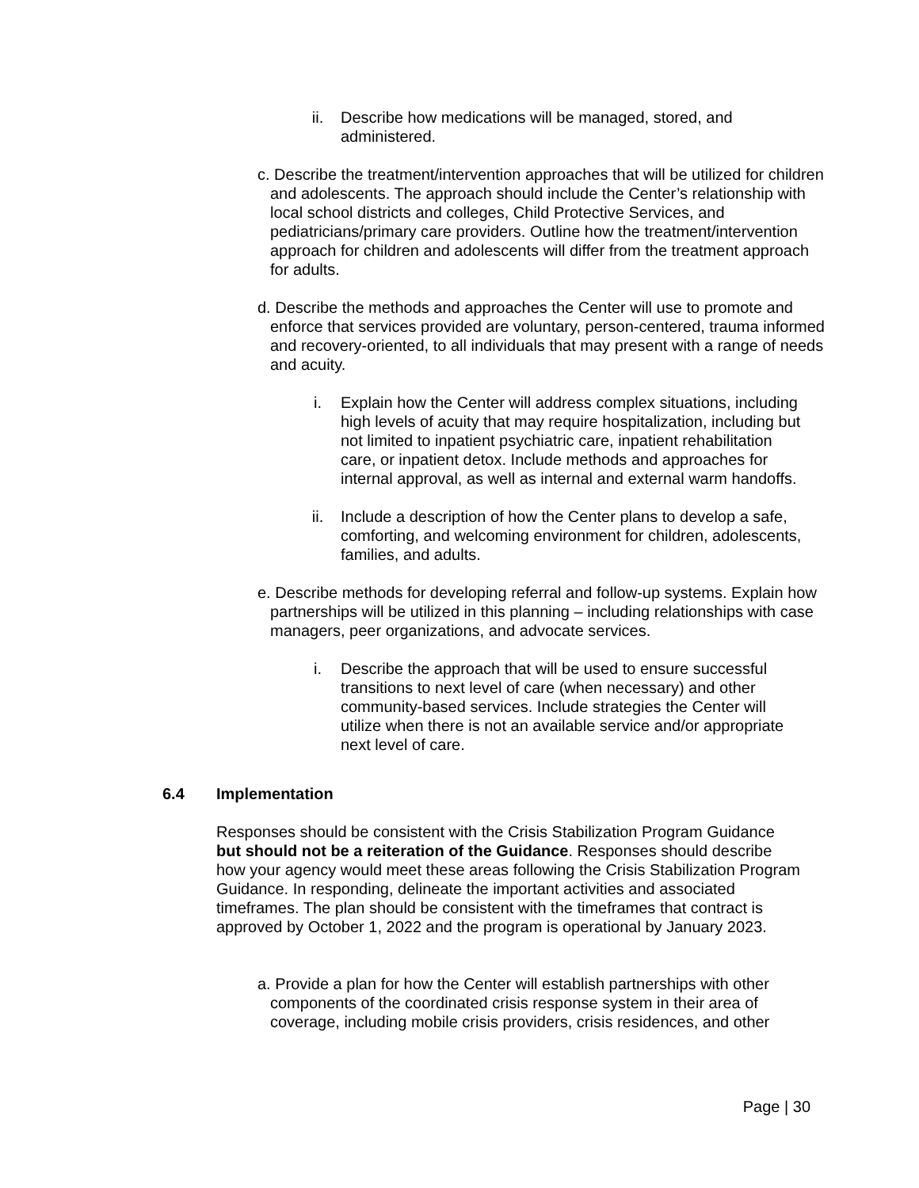ii. Describe how medications will be managed, stored, and administered.
c. Describe the treatment/intervention approaches that will be utilized for children and adolescents. The approach should include the Center’s relationship with local school districts and colleges, Child Protective Services, and pediatricians/primary care providers. Outline how the treatment/intervention approach for children and adolescents will differ from the treatment approach for adults.
d. Describe the methods and approaches the Center will use to promote and enforce that services provided are voluntary, person-centered, trauma informed and recovery-oriented, to all individuals that may present with a range of needs and acuity.
i. Explain how the Center will address complex situations, including high levels of acuity that may require hospitalization, including but not limited to inpatient psychiatric care, inpatient rehabilitation care, or inpatient detox. Include methods and approaches for internal approval, as well as internal and external warm handoffs.
ii. Include a description of how the Center plans to develop a safe, comforting, and welcoming environment for children, adolescents, families, and adults.
e. Describe methods for developing referral and follow-up systems. Explain how partnerships will be utilized in this planning – including relationships with case managers, peer organizations, and advocate services.
i. Describe the approach that will be used to ensure successful transitions to next level of care (when necessary) and other community-based services. Include strategies the Center will utilize when there is not an available service and/or appropriate next level of care.
6.4 Implementation
Responses should be consistent with the Crisis Stabilization Program Guidance but should not be a reiteration of the Guidance. Responses should describe how your agency would meet these areas following the Crisis Stabilization Program Guidance. In responding, delineate the important activities and associated timeframes. The plan should be consistent with the timeframes that contract is approved by October 1, 2022 and the program is operational by January 2023.
a. Provide a plan for how the Center will establish partnerships with other components of the coordinated crisis response system in their area of coverage, including mobile crisis providers, crisis residences, and other
Page | 30